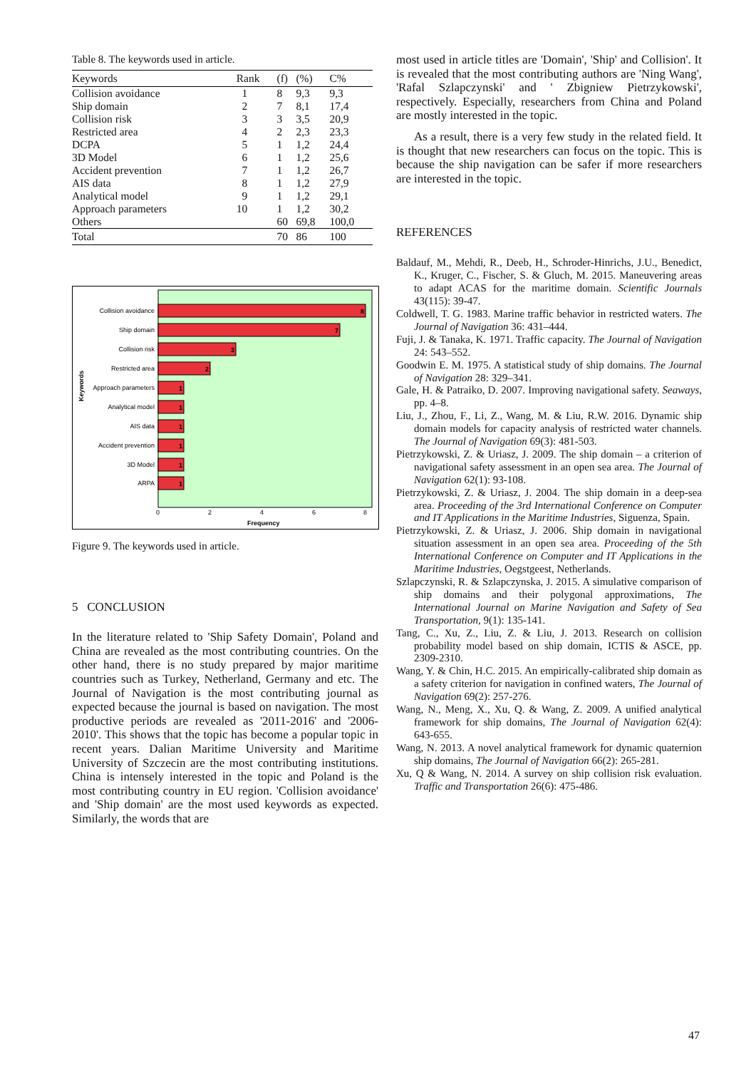Table 8. The keywords used in article.
| Keywords | Rank | (f) | (%) | C% |
| --- | --- | --- | --- | --- |
| Collision avoidance | 1 | 8 | 9,3 | 9,3 |
| Ship domain | 2 | 7 | 8,1 | 17,4 |
| Collision risk | 3 | 3 | 3,5 | 20,9 |
| Restricted area | 4 | 2 | 2,3 | 23,3 |
| DCPA | 5 | 1 | 1,2 | 24,4 |
| 3D Model | 6 | 1 | 1,2 | 25,6 |
| Accident prevention | 7 | 1 | 1,2 | 26,7 |
| AIS data | 8 | 1 | 1,2 | 27,9 |
| Analytical model | 9 | 1 | 1,2 | 29,1 |
| Approach parameters | 10 | 1 | 1,2 | 30,2 |
| Others | | 60 | 69,8 | 100,0 |
| Total | | 70 | 86 | 100 |
Keywords
Collision avoidance
Ship domain
Collision risk
Restricted area
Approach parameters
Analytical model
AIS data
Accident prevention
3D Model
ARPA
8
7
3
2
1
1
1
1
1
1
0
2
4
6
8
Frequency
Figure 9. The keywords used in article.
5 CONCLUSION
In the literature related to 'Ship Safety Domain', Poland and China are revealed as the most contributing countries. On the other hand, there is no study prepared by major maritime countries such as Turkey, Netherland, Germany and etc. The Journal of Navigation is the most contributing journal as expected because the journal is based on navigation. The most productive periods are revealed as '2011-2016' and '2006-2010'. This shows that the topic has become a popular topic in recent years. Dalian Maritime University and Maritime University of Szczecin are the most contributing institutions. China is intensely interested in the topic and Poland is the most contributing country in EU region. 'Collision avoidance' and 'Ship domain' are the most used keywords as expected. Similarly, the words that are
most used in article titles are 'Domain', 'Ship' and Collision'. It is revealed that the most contributing authors are 'Ning Wang', 'Rafal Szlapczynski' and ' Zbigniew Pietrzykowski', respectively. Especially, researchers from China and Poland are mostly interested in the topic.
As a result, there is a very few study in the related field. It is thought that new researchers can focus on the topic. This is because the ship navigation can be safer if more researchers are interested in the topic.
REFERENCES
Baldauf, M., Mehdi, R., Deeb, H., Schroder-Hinrichs, J.U., Benedict, K., Kruger, C., Fischer, S. & Gluch, M. 2015. Maneuvering areas to adapt ACAS for the maritime domain. Scientific Journals 43(115): 39-47.
Coldwell, T. G. 1983. Marine traffic behavior in restricted waters. The Journal of Navigation 36: 431–444.
Fuji, J. & Tanaka, K. 1971. Traffic capacity. The Journal of Navigation 24: 543–552.
Goodwin E. M. 1975. A statistical study of ship domains. The Journal of Navigation 28: 329–341.
Gale, H. & Patraiko, D. 2007. Improving navigational safety. Seaways, pp. 4–8.
Liu, J., Zhou, F., Li, Z., Wang, M. & Liu, R.W. 2016. Dynamic ship domain models for capacity analysis of restricted water channels. The Journal of Navigation 69(3): 481-503.
Pietrzykowski, Z. & Uriasz, J. 2009. The ship domain – a criterion of navigational safety assessment in an open sea area. The Journal of Navigation 62(1): 93-108.
Pietrzykowski, Z. & Uriasz, J. 2004. The ship domain in a deep-sea area. Proceeding of the 3rd International Conference on Computer and IT Applications in the Maritime Industries, Siguenza, Spain.
Pietrzykowski, Z. & Uriasz, J. 2006. Ship domain in navigational situation assessment in an open sea area. Proceeding of the 5th International Conference on Computer and IT Applications in the Maritime Industries, Oegstgeest, Netherlands.
Szlapczynski, R. & Szlapczynska, J. 2015. A simulative comparison of ship domains and their polygonal approximations, The International Journal on Marine Navigation and Safety of Sea Transportation, 9(1): 135-141.
Tang, C., Xu, Z., Liu, Z. & Liu, J. 2013. Research on collision probability model based on ship domain, ICTIS & ASCE, pp. 2309-2310.
Wang, Y. & Chin, H.C. 2015. An empirically-calibrated ship domain as a safety criterion for navigation in confined waters, The Journal of Navigation 69(2): 257-276.
Wang, N., Meng, X., Xu, Q. & Wang, Z. 2009. A unified analytical framework for ship domains, The Journal of Navigation 62(4): 643-655.
Wang, N. 2013. A novel analytical framework for dynamic quaternion ship domains, The Journal of Navigation 66(2): 265-281.
Xu, Q & Wang, N. 2014. A survey on ship collision risk evaluation. Traffic and Transportation 26(6): 475-486.
47